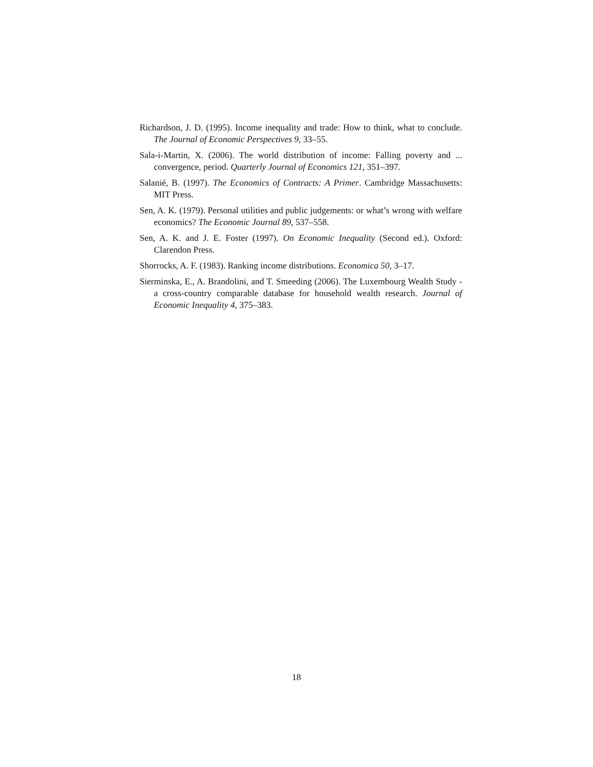Richardson, J. D. (1995). Income inequality and trade: How to think, what to conclude. The Journal of Economic Perspectives 9, 33–55.
Sala-i-Martin, X. (2006). The world distribution of income: Falling poverty and ... convergence, period. Quarterly Journal of Economics 121, 351–397.
Salanié, B. (1997). The Economics of Contracts: A Primer. Cambridge Massachusetts: MIT Press.
Sen, A. K. (1979). Personal utilities and public judgements: or what’s wrong with welfare economics? The Economic Journal 89, 537–558.
Sen, A. K. and J. E. Foster (1997). On Economic Inequality (Second ed.). Oxford: Clarendon Press.
Shorrocks, A. F. (1983). Ranking income distributions. Economica 50, 3–17.
Sierminska, E., A. Brandolini, and T. Smeeding (2006). The Luxembourg Wealth Study - a cross-country comparable database for household wealth research. Journal of Economic Inequality 4, 375–383.
18